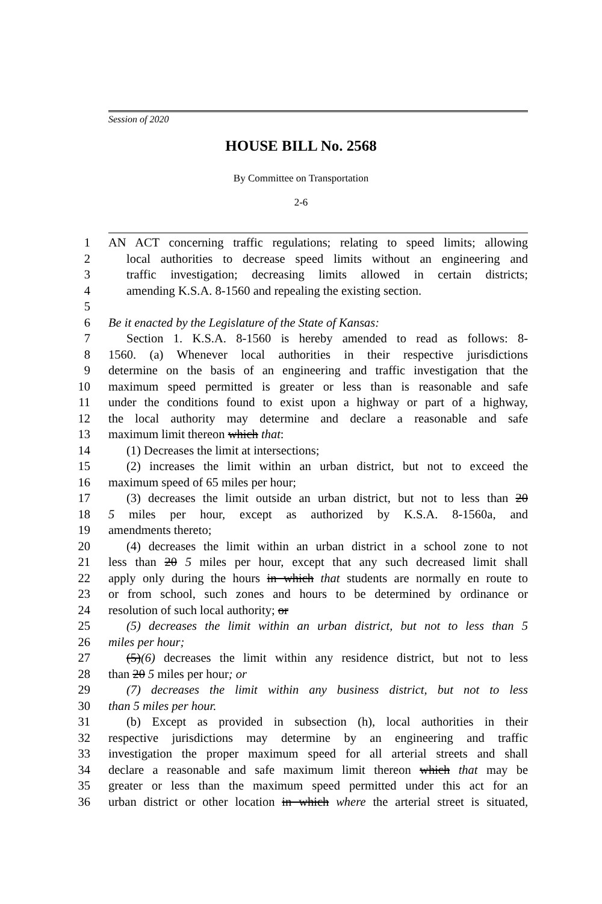Session of 2020
HOUSE BILL No. 2568
By Committee on Transportation
2-6
1 AN ACT concerning traffic regulations; relating to speed limits; allowing
2 local authorities to decrease speed limits without an engineering and
3 traffic investigation; decreasing limits allowed in certain districts;
4 amending K.S.A. 8-1560 and repealing the existing section.
5
6 Be it enacted by the Legislature of the State of Kansas:
7 Section 1. K.S.A. 8-1560 is hereby amended to read as follows: 8-
8 1560. (a) Whenever local authorities in their respective jurisdictions
9 determine on the basis of an engineering and traffic investigation that the
10 maximum speed permitted is greater or less than is reasonable and safe
11 under the conditions found to exist upon a highway or part of a highway,
12 the local authority may determine and declare a reasonable and safe
13 maximum limit thereon which that:
14 (1) Decreases the limit at intersections;
15 (2) increases the limit within an urban district, but not to exceed the
16 maximum speed of 65 miles per hour;
17 (3) decreases the limit outside an urban district, but not to less than 20
18 5 miles per hour, except as authorized by K.S.A. 8-1560a, and
19 amendments thereto;
20 (4) decreases the limit within an urban district in a school zone to not
21 less than 20 5 miles per hour, except that any such decreased limit shall
22 apply only during the hours in which that students are normally en route to
23 or from school, such zones and hours to be determined by ordinance or
24 resolution of such local authority; or
25 (5) decreases the limit within an urban district, but not to less than 5
26 miles per hour;
27 (5)(6) decreases the limit within any residence district, but not to less
28 than 20 5 miles per hour; or
29 (7) decreases the limit within any business district, but not to less
30 than 5 miles per hour.
31 (b) Except as provided in subsection (h), local authorities in their
32 respective jurisdictions may determine by an engineering and traffic
33 investigation the proper maximum speed for all arterial streets and shall
34 declare a reasonable and safe maximum limit thereon which that may be
35 greater or less than the maximum speed permitted under this act for an
36 urban district or other location in which where the arterial street is situated,